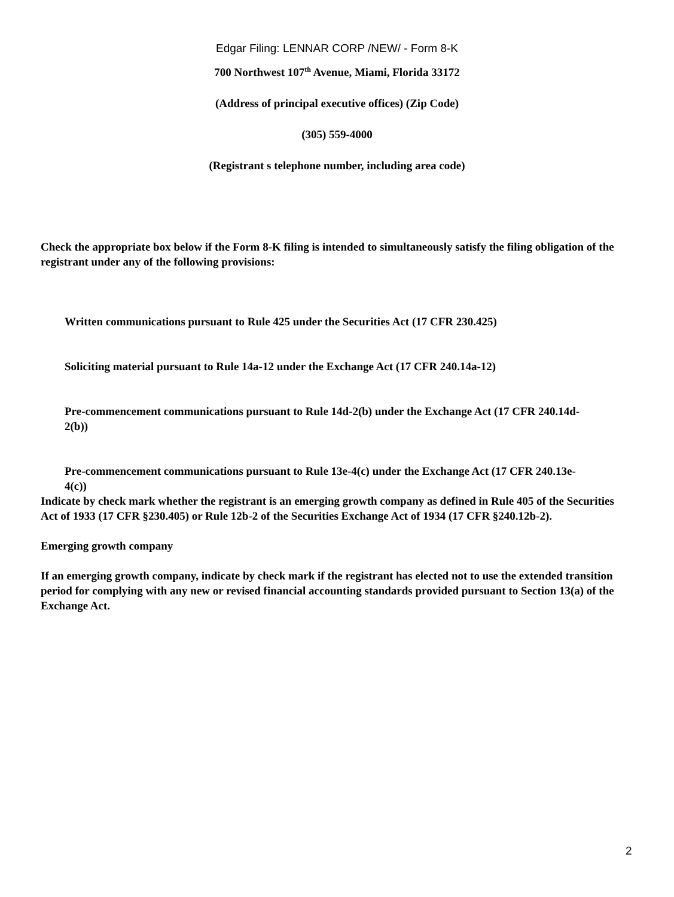Edgar Filing: LENNAR CORP /NEW/ - Form 8-K
700 Northwest 107<sup>th</sup> Avenue, Miami, Florida 33172
(Address of principal executive offices) (Zip Code)
(305) 559-4000
(Registrant s telephone number, including area code)
Check the appropriate box below if the Form 8-K filing is intended to simultaneously satisfy the filing obligation of the registrant under any of the following provisions:
Written communications pursuant to Rule 425 under the Securities Act (17 CFR 230.425)
Soliciting material pursuant to Rule 14a-12 under the Exchange Act (17 CFR 240.14a-12)
Pre-commencement communications pursuant to Rule 14d-2(b) under the Exchange Act (17 CFR 240.14d-2(b))
Pre-commencement communications pursuant to Rule 13e-4(c) under the Exchange Act (17 CFR 240.13e-4(c))
Indicate by check mark whether the registrant is an emerging growth company as defined in Rule 405 of the Securities Act of 1933 (17 CFR §230.405) or Rule 12b-2 of the Securities Exchange Act of 1934 (17 CFR §240.12b-2).
Emerging growth company
If an emerging growth company, indicate by check mark if the registrant has elected not to use the extended transition period for complying with any new or revised financial accounting standards provided pursuant to Section 13(a) of the Exchange Act.
2